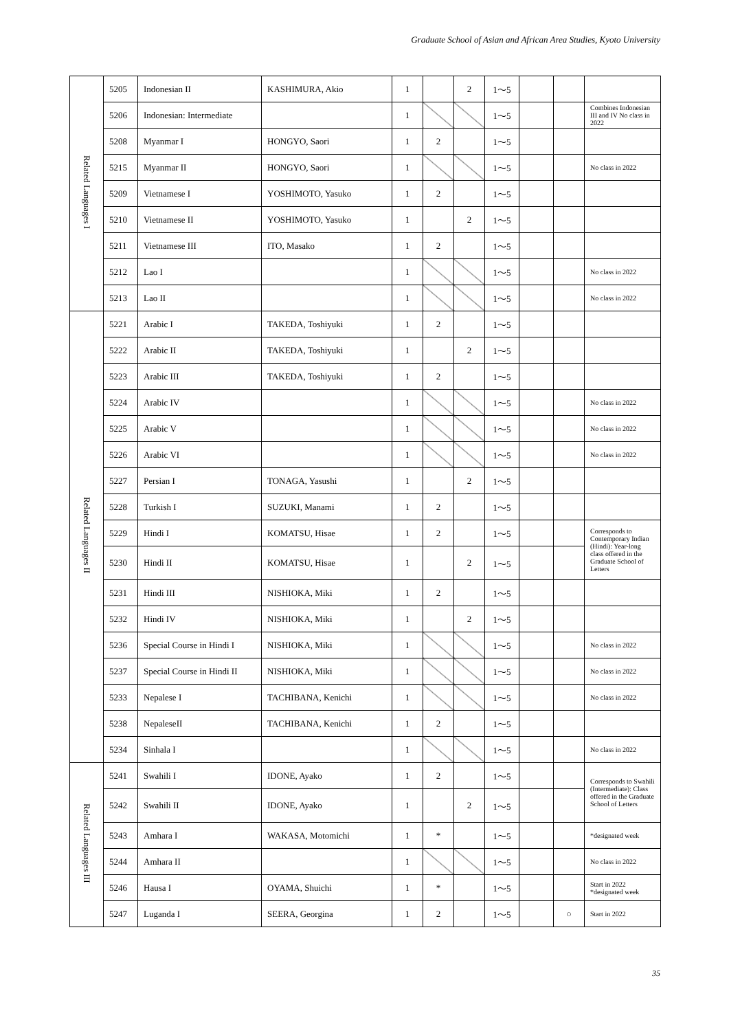Graduate School of Asian and African Area Studies, Kyoto University
| Related Languages I | 5205 | Indonesian II | KASHIMURA, Akio | 1 | | 2 | 1～5 | | | |
| | 5206 | Indonesian: Intermediate | | 1 | | | 1～5 | | | Combines Indonesian III and IV No class in 2022 |
| | 5208 | Myanmar I | HONGYO, Saori | 1 | 2 | | 1～5 | | | |
| | 5215 | Myanmar II | HONGYO, Saori | 1 | | | 1～5 | | | No class in 2022 |
| | 5209 | Vietnamese I | YOSHIMOTO, Yasuko | 1 | 2 | | 1～5 | | | |
| | 5210 | Vietnamese II | YOSHIMOTO, Yasuko | 1 | | 2 | 1～5 | | | |
| | 5211 | Vietnamese III | ITO, Masako | 1 | 2 | | 1～5 | | | |
| | 5212 | Lao I | | 1 | | | 1～5 | | | No class in 2022 |
| | 5213 | Lao II | | 1 | | | 1～5 | | | No class in 2022 |
| Related Languages II | 5221 | Arabic I | TAKEDA, Toshiyuki | 1 | 2 | | 1～5 | | | |
| | 5222 | Arabic II | TAKEDA, Toshiyuki | 1 | | 2 | 1～5 | | | |
| | 5223 | Arabic III | TAKEDA, Toshiyuki | 1 | 2 | | 1～5 | | | |
| | 5224 | Arabic IV | | 1 | | | 1～5 | | | No class in 2022 |
| | 5225 | Arabic V | | 1 | | | 1～5 | | | No class in 2022 |
| | 5226 | Arabic VI | | 1 | | | 1～5 | | | No class in 2022 |
| | 5227 | Persian I | TONAGA, Yasushi | 1 | | 2 | 1～5 | | | |
| | 5228 | Turkish I | SUZUKI, Manami | 1 | 2 | | 1～5 | | | |
| | 5229 | Hindi I | KOMATSU, Hisae | 1 | 2 | | 1～5 | | | Corresponds to Contemporary Indian (Hindi): Year-long class offered in the Graduate School of Letters |
| | 5230 | Hindi II | KOMATSU, Hisae | 1 | | 2 | 1～5 | | | |
| | 5231 | Hindi III | NISHIOKA, Miki | 1 | 2 | | 1～5 | | | |
| | 5232 | Hindi IV | NISHIOKA, Miki | 1 | | 2 | 1～5 | | | |
| | 5236 | Special Course in Hindi I | NISHIOKA, Miki | 1 | | | 1～5 | | | No class in 2022 |
| | 5237 | Special Course in Hindi II | NISHIOKA, Miki | 1 | | | 1～5 | | | No class in 2022 |
| | 5233 | Nepalese I | TACHIBANA, Kenichi | 1 | | | 1～5 | | | No class in 2022 |
| | 5238 | NepaleseII | TACHIBANA, Kenichi | 1 | 2 | | 1～5 | | | |
| | 5234 | Sinhala I | | 1 | | | 1～5 | | | No class in 2022 |
| Related Languages III | 5241 | Swahili I | IDONE, Ayako | 1 | 2 | | 1～5 | | | Corresponds to Swahili (Intermediate): Class offered in the Graduate School of Letters |
| | 5242 | Swahili II | IDONE, Ayako | 1 | | 2 | 1～5 | | | |
| | 5243 | Amhara I | WAKASA, Motomichi | 1 | * | | 1～5 | | | *designated week |
| | 5244 | Amhara II | | 1 | | | 1～5 | | | No class in 2022 |
| | 5246 | Hausa I | OYAMA, Shuichi | 1 | * | | 1～5 | | | Start in 2022 *designated week |
| | 5247 | Luganda I | SEERA, Georgina | 1 | 2 | | 1～5 | | ○ | Start in 2022 |
35